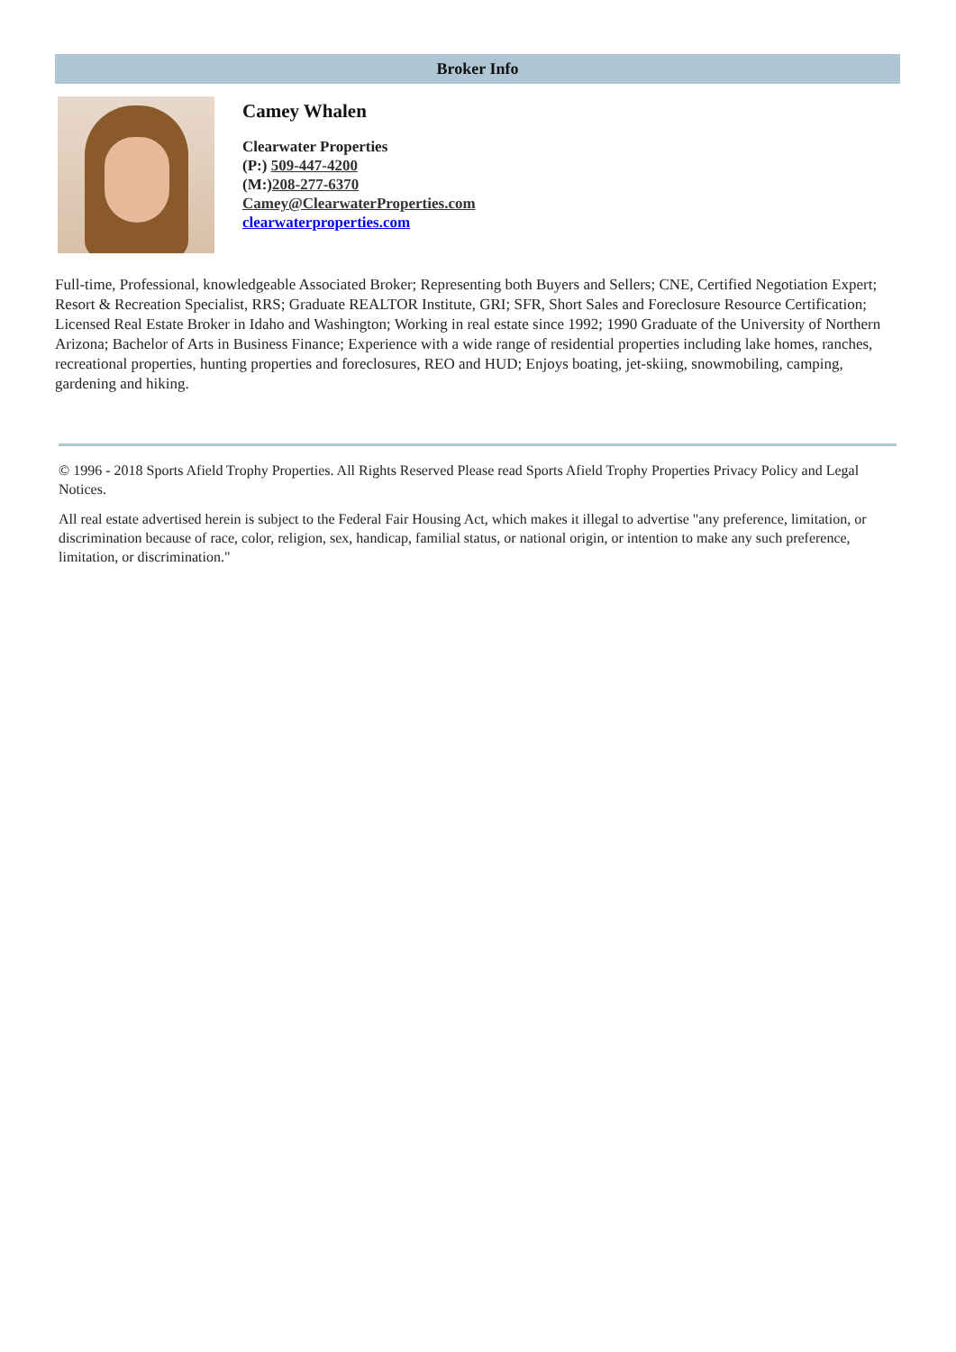Broker Info
Camey Whalen
Clearwater Properties
(P:) 509-447-4200
(M:)208-277-6370
Camey@ClearwaterProperties.com
clearwaterproperties.com
Full-time, Professional, knowledgeable Associated Broker; Representing both Buyers and Sellers; CNE, Certified Negotiation Expert; Resort & Recreation Specialist, RRS; Graduate REALTOR Institute, GRI; SFR, Short Sales and Foreclosure Resource Certification; Licensed Real Estate Broker in Idaho and Washington; Working in real estate since 1992; 1990 Graduate of the University of Northern Arizona; Bachelor of Arts in Business Finance; Experience with a wide range of residential properties including lake homes, ranches, recreational properties, hunting properties and foreclosures, REO and HUD; Enjoys boating, jet-skiing, snowmobiling, camping, gardening and hiking.
© 1996 - 2018 Sports Afield Trophy Properties. All Rights Reserved Please read Sports Afield Trophy Properties Privacy Policy and Legal Notices.
All real estate advertised herein is subject to the Federal Fair Housing Act, which makes it illegal to advertise "any preference, limitation, or discrimination because of race, color, religion, sex, handicap, familial status, or national origin, or intention to make any such preference, limitation, or discrimination."